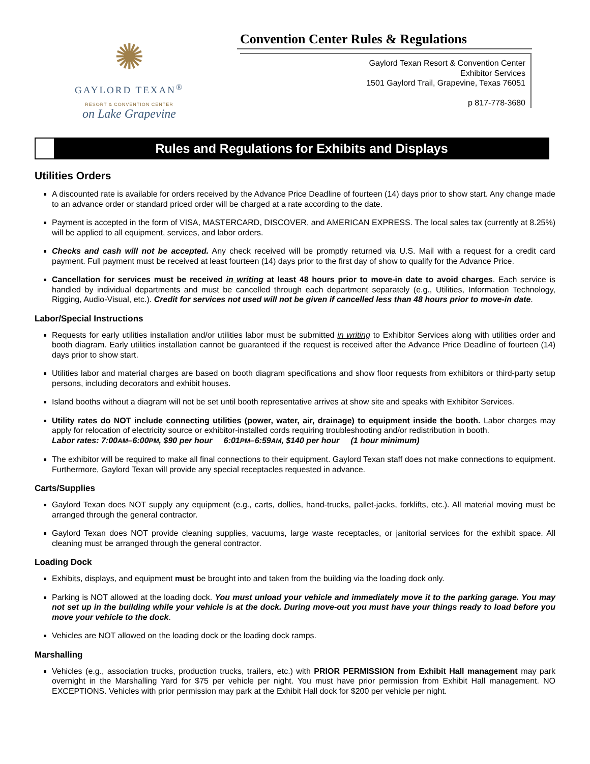✺
GAYLORD TEXAN<sup>®</sup>
RESORT & CONVENTION CENTER
on Lake Grapevine
Convention Center Rules & Regulations
Gaylord Texan Resort & Convention Center
Exhibitor Services
1501 Gaylord Trail, Grapevine, Texas 76051
p 817-778-3680
Rules and Regulations for Exhibits and Displays
Utilities Orders
A discounted rate is available for orders received by the Advance Price Deadline of fourteen (14) days prior to show start. Any change made to an advance order or standard priced order will be charged at a rate according to the date.
Payment is accepted in the form of VISA, MASTERCARD, DISCOVER, and AMERICAN EXPRESS. The local sales tax (currently at 8.25%) will be applied to all equipment, services, and labor orders.
Checks and cash will not be accepted. Any check received will be promptly returned via U.S. Mail with a request for a credit card payment. Full payment must be received at least fourteen (14) days prior to the first day of show to qualify for the Advance Price.
Cancellation for services must be received in writing at least 48 hours prior to move-in date to avoid charges. Each service is handled by individual departments and must be cancelled through each department separately (e.g., Utilities, Information Technology, Rigging, Audio-Visual, etc.). Credit for services not used will not be given if cancelled less than 48 hours prior to move-in date.
Labor/Special Instructions
Requests for early utilities installation and/or utilities labor must be submitted in writing to Exhibitor Services along with utilities order and booth diagram. Early utilities installation cannot be guaranteed if the request is received after the Advance Price Deadline of fourteen (14) days prior to show start.
Utilities labor and material charges are based on booth diagram specifications and show floor requests from exhibitors or third-party setup persons, including decorators and exhibit houses.
Island booths without a diagram will not be set until booth representative arrives at show site and speaks with Exhibitor Services.
Utility rates do NOT include connecting utilities (power, water, air, drainage) to equipment inside the booth. Labor charges may apply for relocation of electricity source or exhibitor-installed cords requiring troubleshooting and/or redistribution in booth.
Labor rates: 7:00AM–6:00PM, $90 per hour 6:01PM–6:59AM, $140 per hour (1 hour minimum)
The exhibitor will be required to make all final connections to their equipment. Gaylord Texan staff does not make connections to equipment. Furthermore, Gaylord Texan will provide any special receptacles requested in advance.
Carts/Supplies
Gaylord Texan does NOT supply any equipment (e.g., carts, dollies, hand-trucks, pallet-jacks, forklifts, etc.). All material moving must be arranged through the general contractor.
Gaylord Texan does NOT provide cleaning supplies, vacuums, large waste receptacles, or janitorial services for the exhibit space. All cleaning must be arranged through the general contractor.
Loading Dock
Exhibits, displays, and equipment must be brought into and taken from the building via the loading dock only.
Parking is NOT allowed at the loading dock. You must unload your vehicle and immediately move it to the parking garage. You may not set up in the building while your vehicle is at the dock. During move-out you must have your things ready to load before you move your vehicle to the dock.
Vehicles are NOT allowed on the loading dock or the loading dock ramps.
Marshalling
Vehicles (e.g., association trucks, production trucks, trailers, etc.) with PRIOR PERMISSION from Exhibit Hall management may park overnight in the Marshalling Yard for $75 per vehicle per night. You must have prior permission from Exhibit Hall management. NO EXCEPTIONS. Vehicles with prior permission may park at the Exhibit Hall dock for $200 per vehicle per night.